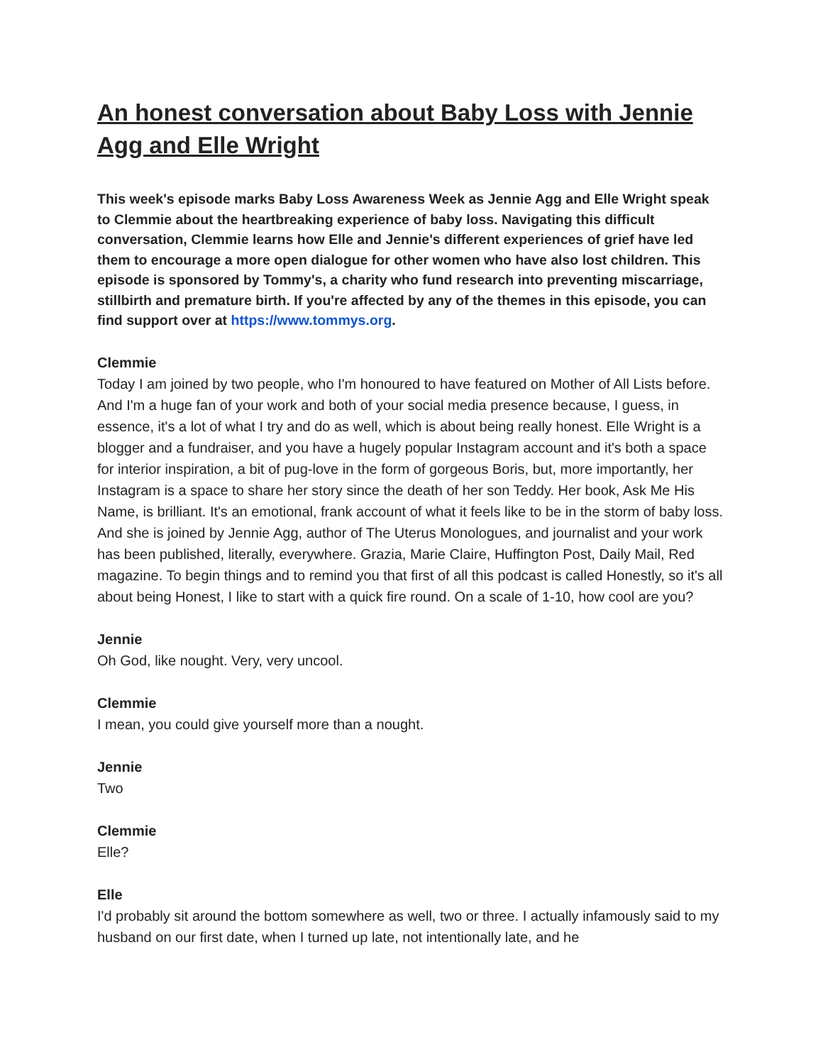An honest conversation about Baby Loss with Jennie Agg and Elle Wright
This week's episode marks Baby Loss Awareness Week as Jennie Agg and Elle Wright speak to Clemmie about the heartbreaking experience of baby loss. Navigating this difficult conversation, Clemmie learns how Elle and Jennie's different experiences of grief have led them to encourage a more open dialogue for other women who have also lost children. This episode is sponsored by Tommy's, a charity who fund research into preventing miscarriage, stillbirth and premature birth. If you're affected by any of the themes in this episode, you can find support over at https://www.tommys.org.
Clemmie
Today I am joined by two people, who I'm honoured to have featured on Mother of All Lists before. And I'm a huge fan of your work and both of your social media presence because, I guess, in essence, it's a lot of what I try and do as well, which is about being really honest. Elle Wright is a blogger and a fundraiser, and you have a hugely popular Instagram account and it's both a space for interior inspiration, a bit of pug-love in the form of gorgeous Boris, but, more importantly, her Instagram is a space to share her story since the death of her son Teddy. Her book, Ask Me His Name, is brilliant. It's an emotional, frank account of what it feels like to be in the storm of baby loss. And she is joined by Jennie Agg, author of The Uterus Monologues, and journalist and your work has been published, literally, everywhere. Grazia, Marie Claire, Huffington Post, Daily Mail, Red magazine. To begin things and to remind you that first of all this podcast is called Honestly, so it's all about being Honest, I like to start with a quick fire round. On a scale of 1-10, how cool are you?
Jennie
Oh God, like nought. Very, very uncool.
Clemmie
I mean, you could give yourself more than a nought.
Jennie
Two
Clemmie
Elle?
Elle
I'd probably sit around the bottom somewhere as well, two or three. I actually infamously said to my husband on our first date, when I turned up late, not intentionally late, and he